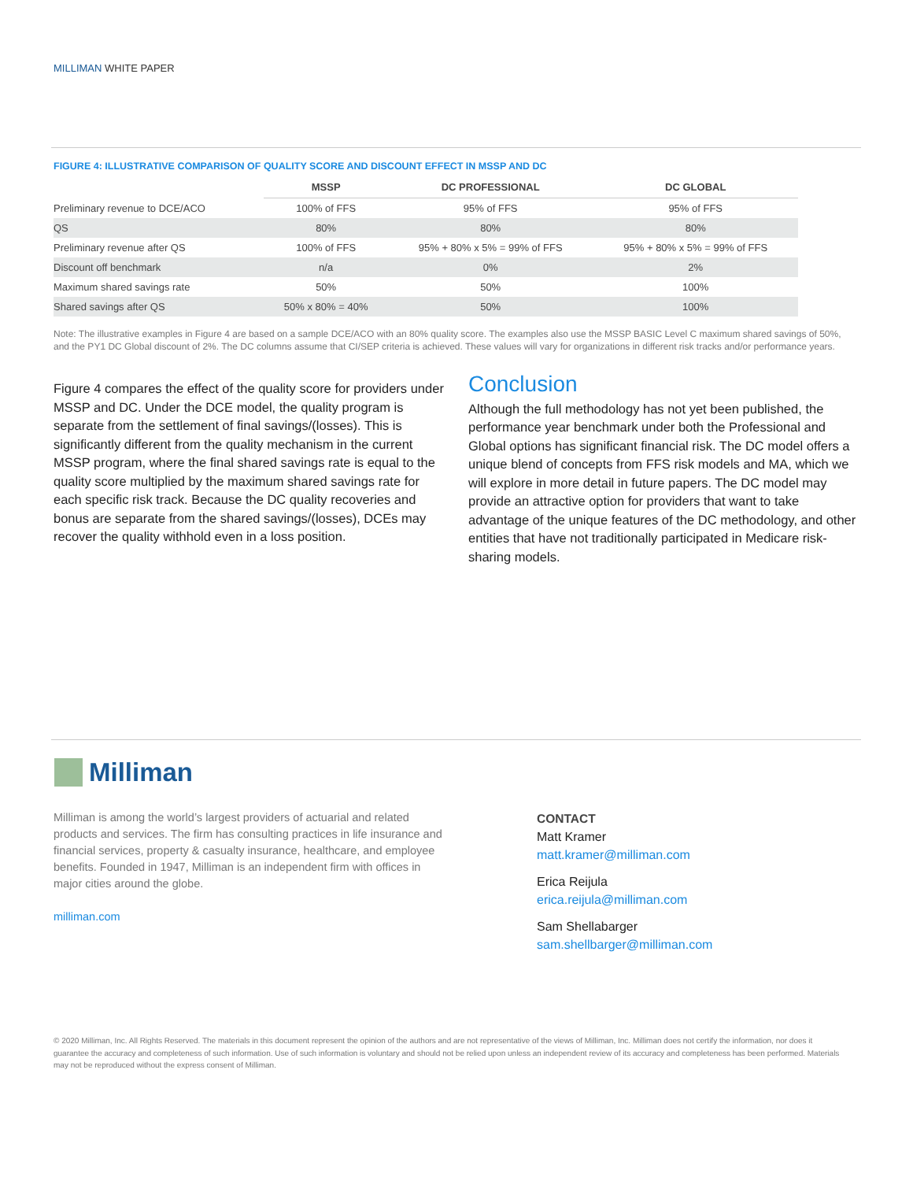MILLIMAN WHITE PAPER
FIGURE 4: ILLUSTRATIVE COMPARISON OF QUALITY SCORE AND DISCOUNT EFFECT IN MSSP AND DC
| | MSSP | DC PROFESSIONAL | DC GLOBAL |
| --- | --- | --- | --- |
| Preliminary revenue to DCE/ACO | 100% of FFS | 95% of FFS | 95% of FFS |
| QS | 80% | 80% | 80% |
| Preliminary revenue after QS | 100% of FFS | 95% + 80% x 5% = 99% of FFS | 95% + 80% x 5% = 99% of FFS |
| Discount off benchmark | n/a | 0% | 2% |
| Maximum shared savings rate | 50% | 50% | 100% |
| Shared savings after QS | 50% x 80% = 40% | 50% | 100% |
Note: The illustrative examples in Figure 4 are based on a sample DCE/ACO with an 80% quality score. The examples also use the MSSP BASIC Level C maximum shared savings of 50%, and the PY1 DC Global discount of 2%. The DC columns assume that CI/SEP criteria is achieved. These values will vary for organizations in different risk tracks and/or performance years.
Figure 4 compares the effect of the quality score for providers under MSSP and DC. Under the DCE model, the quality program is separate from the settlement of final savings/(losses). This is significantly different from the quality mechanism in the current MSSP program, where the final shared savings rate is equal to the quality score multiplied by the maximum shared savings rate for each specific risk track. Because the DC quality recoveries and bonus are separate from the shared savings/(losses), DCEs may recover the quality withhold even in a loss position.
Conclusion
Although the full methodology has not yet been published, the performance year benchmark under both the Professional and Global options has significant financial risk. The DC model offers a unique blend of concepts from FFS risk models and MA, which we will explore in more detail in future papers. The DC model may provide an attractive option for providers that want to take advantage of the unique features of the DC methodology, and other entities that have not traditionally participated in Medicare risk-sharing models.
Milliman
Milliman is among the world’s largest providers of actuarial and related products and services. The firm has consulting practices in life insurance and financial services, property & casualty insurance, healthcare, and employee benefits. Founded in 1947, Milliman is an independent firm with offices in major cities around the globe.
milliman.com
CONTACT
Matt Kramer
matt.kramer@milliman.com
Erica Reijula
erica.reijula@milliman.com
Sam Shellabarger
sam.shellbarger@milliman.com
© 2020 Milliman, Inc. All Rights Reserved. The materials in this document represent the opinion of the authors and are not representative of the views of Milliman, Inc. Milliman does not certify the information, nor does it guarantee the accuracy and completeness of such information. Use of such information is voluntary and should not be relied upon unless an independent review of its accuracy and completeness has been performed. Materials may not be reproduced without the express consent of Milliman.